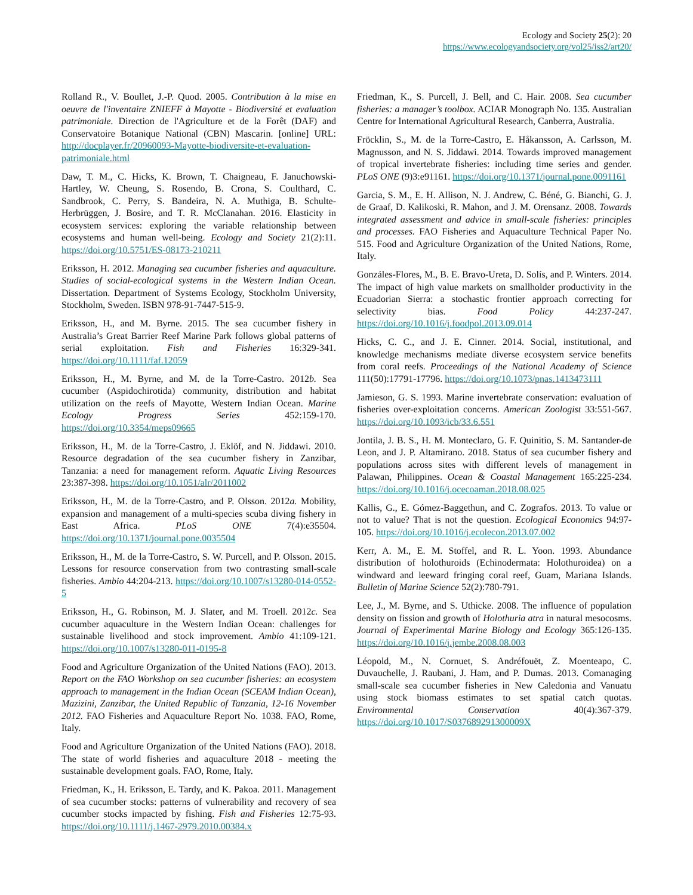Ecology and Society 25(2): 20
https://www.ecologyandsociety.org/vol25/iss2/art20/
Rolland R., V. Boullet, J.-P. Quod. 2005. Contribution à la mise en oeuvre de l'inventaire ZNIEFF à Mayotte - Biodiversité et evaluation patrimoniale. Direction de l'Agriculture et de la Forêt (DAF) and Conservatoire Botanique National (CBN) Mascarin. [online] URL: http://docplayer.fr/20960093-Mayotte-biodiversite-et-evaluation-patrimoniale.html
Daw, T. M., C. Hicks, K. Brown, T. Chaigneau, F. Januchowski-Hartley, W. Cheung, S. Rosendo, B. Crona, S. Coulthard, C. Sandbrook, C. Perry, S. Bandeira, N. A. Muthiga, B. Schulte-Herbrüggen, J. Bosire, and T. R. McClanahan. 2016. Elasticity in ecosystem services: exploring the variable relationship between ecosystems and human well-being. Ecology and Society 21(2):11. https://doi.org/10.5751/ES-08173-210211
Eriksson, H. 2012. Managing sea cucumber fisheries and aquaculture. Studies of social-ecological systems in the Western Indian Ocean. Dissertation. Department of Systems Ecology, Stockholm University, Stockholm, Sweden. ISBN 978-91-7447-515-9.
Eriksson, H., and M. Byrne. 2015. The sea cucumber fishery in Australia’s Great Barrier Reef Marine Park follows global patterns of serial exploitation. Fish and Fisheries 16:329-341. https://doi.org/10.1111/faf.12059
Eriksson, H., M. Byrne, and M. de la Torre-Castro. 2012b. Sea cucumber (Aspidochirotida) community, distribution and habitat utilization on the reefs of Mayotte, Western Indian Ocean. Marine Ecology Progress Series 452:159-170. https://doi.org/10.3354/meps09665
Eriksson, H., M. de la Torre-Castro, J. Eklöf, and N. Jiddawi. 2010. Resource degradation of the sea cucumber fishery in Zanzibar, Tanzania: a need for management reform. Aquatic Living Resources 23:387-398. https://doi.org/10.1051/alr/2011002
Eriksson, H., M. de la Torre-Castro, and P. Olsson. 2012a. Mobility, expansion and management of a multi-species scuba diving fishery in East Africa. PLoS ONE 7(4):e35504. https://doi.org/10.1371/journal.pone.0035504
Eriksson, H., M. de la Torre-Castro, S. W. Purcell, and P. Olsson. 2015. Lessons for resource conservation from two contrasting small-scale fisheries. Ambio 44:204-213. https://doi.org/10.1007/s13280-014-0552-5
Eriksson, H., G. Robinson, M. J. Slater, and M. Troell. 2012c. Sea cucumber aquaculture in the Western Indian Ocean: challenges for sustainable livelihood and stock improvement. Ambio 41:109-121. https://doi.org/10.1007/s13280-011-0195-8
Food and Agriculture Organization of the United Nations (FAO). 2013. Report on the FAO Workshop on sea cucumber fisheries: an ecosystem approach to management in the Indian Ocean (SCEAM Indian Ocean), Mazizini, Zanzibar, the United Republic of Tanzania, 12-16 November 2012. FAO Fisheries and Aquaculture Report No. 1038. FAO, Rome, Italy.
Food and Agriculture Organization of the United Nations (FAO). 2018. The state of world fisheries and aquaculture 2018 - meeting the sustainable development goals. FAO, Rome, Italy.
Friedman, K., H. Eriksson, E. Tardy, and K. Pakoa. 2011. Management of sea cucumber stocks: patterns of vulnerability and recovery of sea cucumber stocks impacted by fishing. Fish and Fisheries 12:75-93. https://doi.org/10.1111/j.1467-2979.2010.00384.x
Friedman, K., S. Purcell, J. Bell, and C. Hair. 2008. Sea cucumber fisheries: a manager’s toolbox. ACIAR Monograph No. 135. Australian Centre for International Agricultural Research, Canberra, Australia.
Fröcklin, S., M. de la Torre-Castro, E. Håkansson, A. Carlsson, M. Magnusson, and N. S. Jiddawi. 2014. Towards improved management of tropical invertebrate fisheries: including time series and gender. PLoS ONE (9)3:e91161. https://doi.org/10.1371/journal.pone.0091161
Garcia, S. M., E. H. Allison, N. J. Andrew, C. Béné, G. Bianchi, G. J. de Graaf, D. Kalikoski, R. Mahon, and J. M. Orensanz. 2008. Towards integrated assessment and advice in small-scale fisheries: principles and processes. FAO Fisheries and Aquaculture Technical Paper No. 515. Food and Agriculture Organization of the United Nations, Rome, Italy.
Gonzáles-Flores, M., B. E. Bravo-Ureta, D. Solís, and P. Winters. 2014. The impact of high value markets on smallholder productivity in the Ecuadorian Sierra: a stochastic frontier approach correcting for selectivity bias. Food Policy 44:237-247. https://doi.org/10.1016/j.foodpol.2013.09.014
Hicks, C. C., and J. E. Cinner. 2014. Social, institutional, and knowledge mechanisms mediate diverse ecosystem service benefits from coral reefs. Proceedings of the National Academy of Science 111(50):17791-17796. https://doi.org/10.1073/pnas.1413473111
Jamieson, G. S. 1993. Marine invertebrate conservation: evaluation of fisheries over-exploitation concerns. American Zoologist 33:551-567. https://doi.org/10.1093/icb/33.6.551
Jontila, J. B. S., H. M. Monteclaro, G. F. Quinitio, S. M. Santander-de Leon, and J. P. Altamirano. 2018. Status of sea cucumber fishery and populations across sites with different levels of management in Palawan, Philippines. Ocean & Coastal Management 165:225-234. https://doi.org/10.1016/j.ocecoaman.2018.08.025
Kallis, G., E. Gómez-Baggethun, and C. Zografos. 2013. To value or not to value? That is not the question. Ecological Economics 94:97-105. https://doi.org/10.1016/j.ecolecon.2013.07.002
Kerr, A. M., E. M. Stoffel, and R. L. Yoon. 1993. Abundance distribution of holothuroids (Echinodermata: Holothuroidea) on a windward and leeward fringing coral reef, Guam, Mariana Islands. Bulletin of Marine Science 52(2):780-791.
Lee, J., M. Byrne, and S. Uthicke. 2008. The influence of population density on fission and growth of Holothuria atra in natural mesocosms. Journal of Experimental Marine Biology and Ecology 365:126-135. https://doi.org/10.1016/j.jembe.2008.08.003
Léopold, M., N. Cornuet, S. Andréfouët, Z. Moenteapo, C. Duvauchelle, J. Raubani, J. Ham, and P. Dumas. 2013. Comanaging small-scale sea cucumber fisheries in New Caledonia and Vanuatu using stock biomass estimates to set spatial catch quotas. Environmental Conservation 40(4):367-379. https://doi.org/10.1017/S037689291300009X